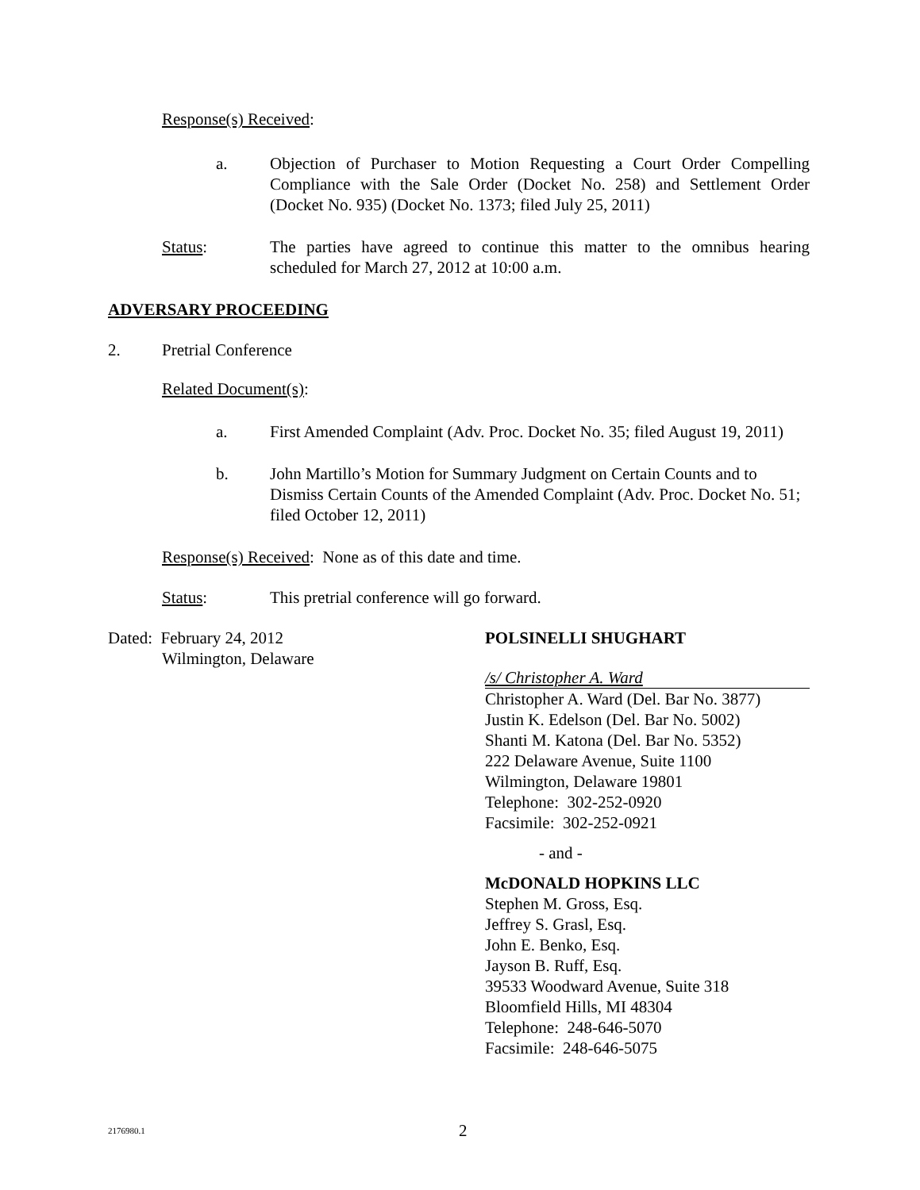Response(s) Received:
a. Objection of Purchaser to Motion Requesting a Court Order Compelling Compliance with the Sale Order (Docket No. 258) and Settlement Order (Docket No. 935) (Docket No. 1373; filed July 25, 2011)
Status: The parties have agreed to continue this matter to the omnibus hearing scheduled for March 27, 2012 at 10:00 a.m.
ADVERSARY PROCEEDING
2. Pretrial Conference
Related Document(s):
a. First Amended Complaint (Adv. Proc. Docket No. 35; filed August 19, 2011)
b. John Martillo’s Motion for Summary Judgment on Certain Counts and to Dismiss Certain Counts of the Amended Complaint (Adv. Proc. Docket No. 51; filed October 12, 2011)
Response(s) Received: None as of this date and time.
Status: This pretrial conference will go forward.
Dated: February 24, 2012
Wilmington, Delaware
POLSINELLI SHUGHART
/s/ Christopher A. Ward
Christopher A. Ward (Del. Bar No. 3877)
Justin K. Edelson (Del. Bar No. 5002)
Shanti M. Katona (Del. Bar No. 5352)
222 Delaware Avenue, Suite 1100
Wilmington, Delaware 19801
Telephone: 302-252-0920
Facsimile: 302-252-0921
- and -
McDONALD HOPKINS LLC
Stephen M. Gross, Esq.
Jeffrey S. Grasl, Esq.
John E. Benko, Esq.
Jayson B. Ruff, Esq.
39533 Woodward Avenue, Suite 318
Bloomfield Hills, MI 48304
Telephone: 248-646-5070
Facsimile: 248-646-5075
2176980.1
2